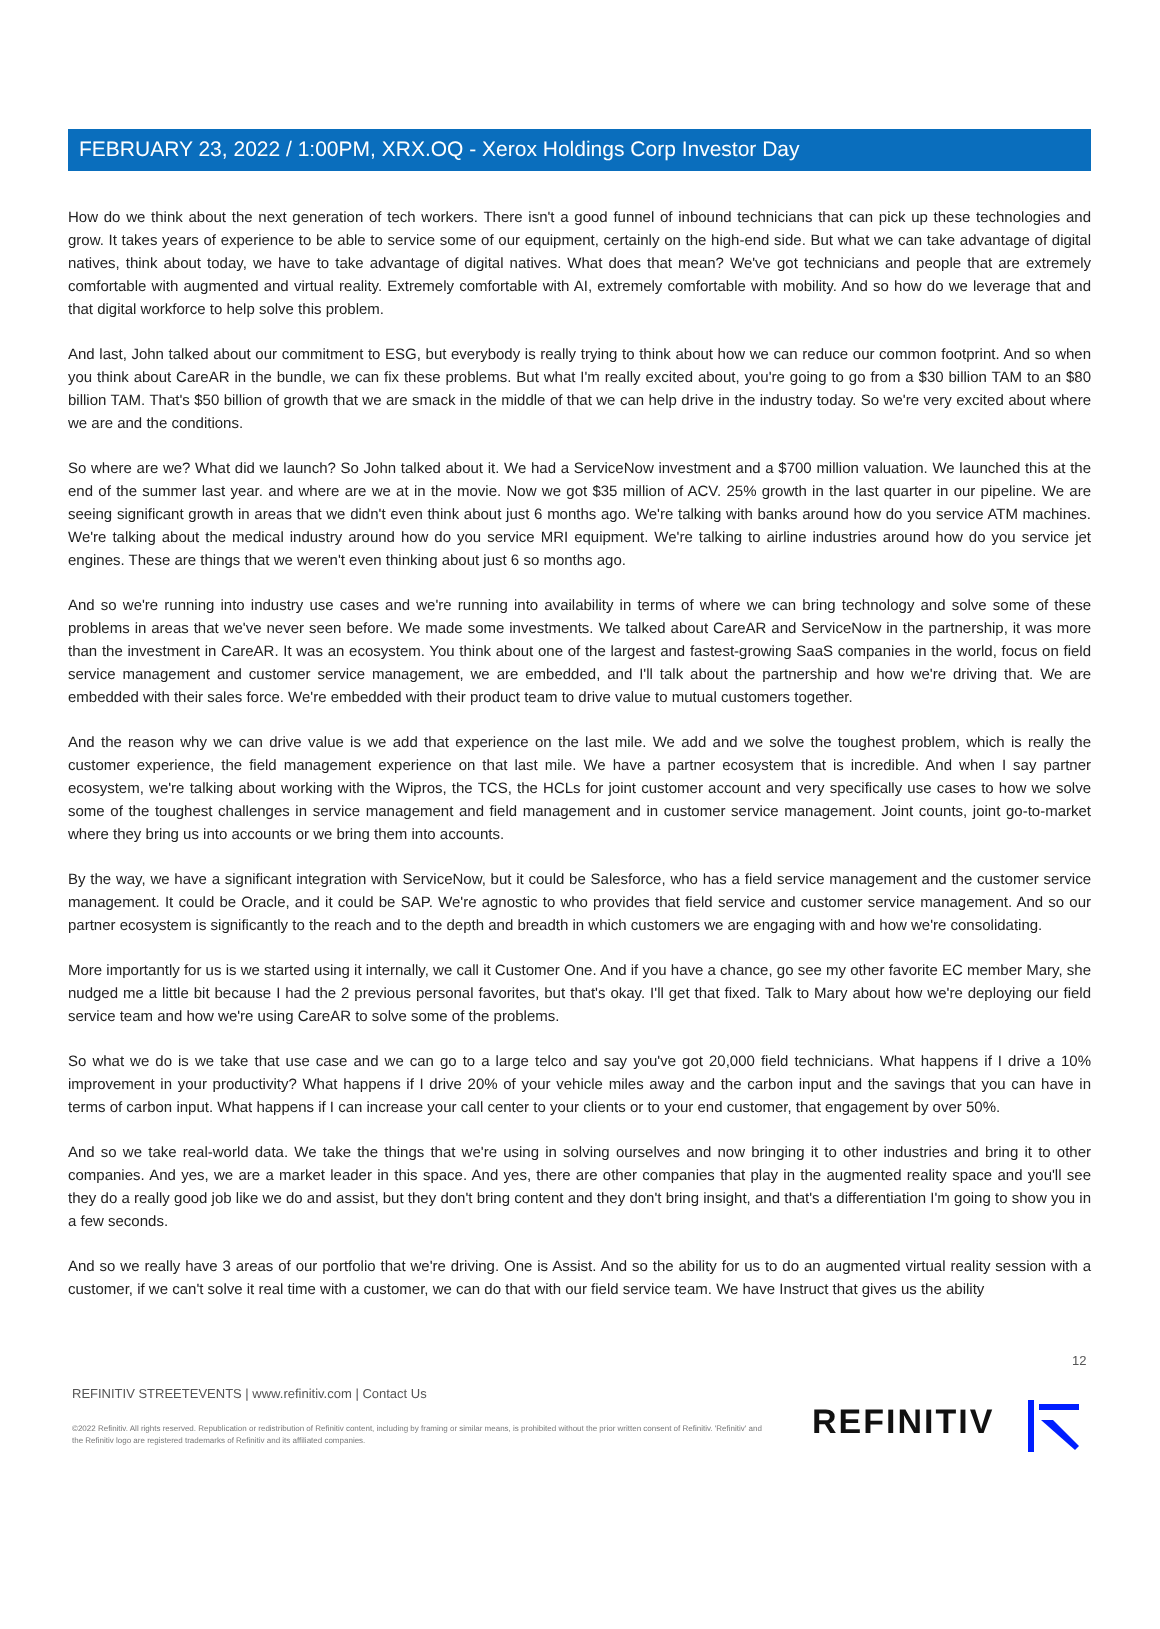FEBRUARY 23, 2022 / 1:00PM, XRX.OQ - Xerox Holdings Corp Investor Day
How do we think about the next generation of tech workers. There isn't a good funnel of inbound technicians that can pick up these technologies and grow. It takes years of experience to be able to service some of our equipment, certainly on the high-end side. But what we can take advantage of digital natives, think about today, we have to take advantage of digital natives. What does that mean? We've got technicians and people that are extremely comfortable with augmented and virtual reality. Extremely comfortable with AI, extremely comfortable with mobility. And so how do we leverage that and that digital workforce to help solve this problem.
And last, John talked about our commitment to ESG, but everybody is really trying to think about how we can reduce our common footprint. And so when you think about CareAR in the bundle, we can fix these problems. But what I'm really excited about, you're going to go from a $30 billion TAM to an $80 billion TAM. That's $50 billion of growth that we are smack in the middle of that we can help drive in the industry today. So we're very excited about where we are and the conditions.
So where are we? What did we launch? So John talked about it. We had a ServiceNow investment and a $700 million valuation. We launched this at the end of the summer last year. and where are we at in the movie. Now we got $35 million of ACV. 25% growth in the last quarter in our pipeline. We are seeing significant growth in areas that we didn't even think about just 6 months ago. We're talking with banks around how do you service ATM machines. We're talking about the medical industry around how do you service MRI equipment. We're talking to airline industries around how do you service jet engines. These are things that we weren't even thinking about just 6 so months ago.
And so we're running into industry use cases and we're running into availability in terms of where we can bring technology and solve some of these problems in areas that we've never seen before. We made some investments. We talked about CareAR and ServiceNow in the partnership, it was more than the investment in CareAR. It was an ecosystem. You think about one of the largest and fastest-growing SaaS companies in the world, focus on field service management and customer service management, we are embedded, and I'll talk about the partnership and how we're driving that. We are embedded with their sales force. We're embedded with their product team to drive value to mutual customers together.
And the reason why we can drive value is we add that experience on the last mile. We add and we solve the toughest problem, which is really the customer experience, the field management experience on that last mile. We have a partner ecosystem that is incredible. And when I say partner ecosystem, we're talking about working with the Wipros, the TCS, the HCLs for joint customer account and very specifically use cases to how we solve some of the toughest challenges in service management and field management and in customer service management. Joint counts, joint go-to-market where they bring us into accounts or we bring them into accounts.
By the way, we have a significant integration with ServiceNow, but it could be Salesforce, who has a field service management and the customer service management. It could be Oracle, and it could be SAP. We're agnostic to who provides that field service and customer service management. And so our partner ecosystem is significantly to the reach and to the depth and breadth in which customers we are engaging with and how we're consolidating.
More importantly for us is we started using it internally, we call it Customer One. And if you have a chance, go see my other favorite EC member Mary, she nudged me a little bit because I had the 2 previous personal favorites, but that's okay. I'll get that fixed. Talk to Mary about how we're deploying our field service team and how we're using CareAR to solve some of the problems.
So what we do is we take that use case and we can go to a large telco and say you've got 20,000 field technicians. What happens if I drive a 10% improvement in your productivity? What happens if I drive 20% of your vehicle miles away and the carbon input and the savings that you can have in terms of carbon input. What happens if I can increase your call center to your clients or to your end customer, that engagement by over 50%.
And so we take real-world data. We take the things that we're using in solving ourselves and now bringing it to other industries and bring it to other companies. And yes, we are a market leader in this space. And yes, there are other companies that play in the augmented reality space and you'll see they do a really good job like we do and assist, but they don't bring content and they don't bring insight, and that's a differentiation I'm going to show you in a few seconds.
And so we really have 3 areas of our portfolio that we're driving. One is Assist. And so the ability for us to do an augmented virtual reality session with a customer, if we can't solve it real time with a customer, we can do that with our field service team. We have Instruct that gives us the ability
12
REFINITIV STREETEVENTS | www.refinitiv.com | Contact Us
©2022 Refinitiv. All rights reserved. Republication or redistribution of Refinitiv content, including by framing or similar means, is prohibited without the prior written consent of Refinitiv. 'Refinitiv' and the Refinitiv logo are registered trademarks of Refinitiv and its affiliated companies.
REFINITIV